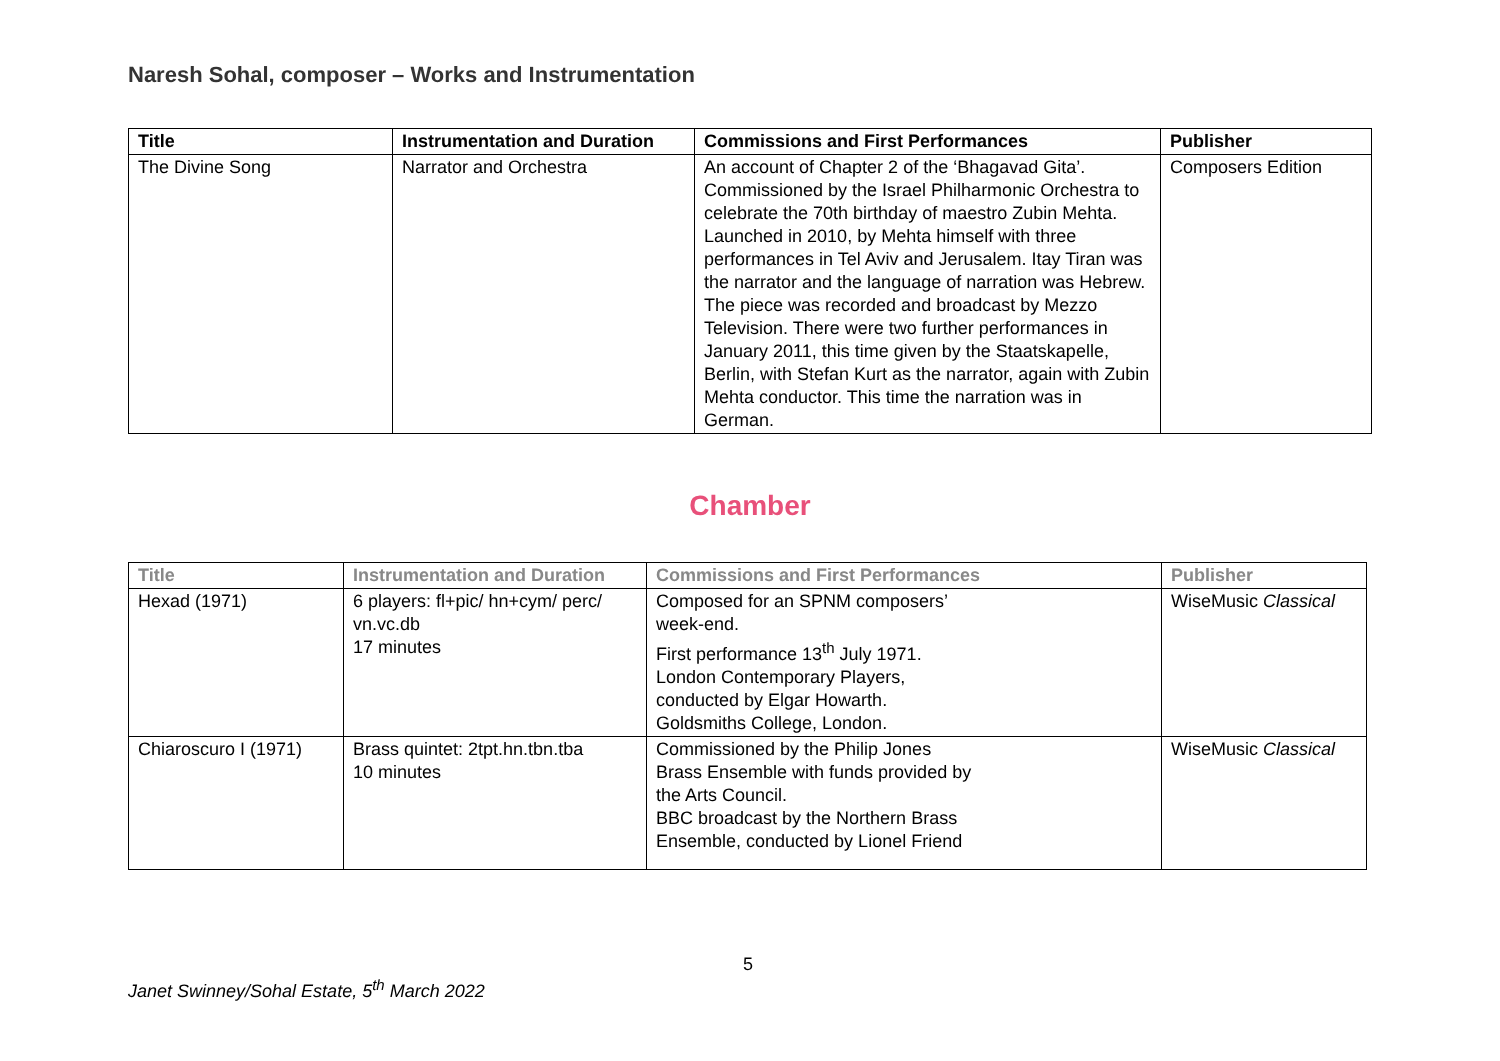Naresh Sohal, composer – Works and Instrumentation
| Title | Instrumentation and Duration | Commissions and First Performances | Publisher |
| --- | --- | --- | --- |
| The Divine Song | Narrator and Orchestra | An account of Chapter 2 of the ‘Bhagavad Gita’. Commissioned by the Israel Philharmonic Orchestra to celebrate the 70th birthday of maestro Zubin Mehta. Launched in 2010, by Mehta himself with three performances in Tel Aviv and Jerusalem. Itay Tiran was the narrator and the language of narration was Hebrew. The piece was recorded and broadcast by Mezzo Television. There were two further performances in January 2011, this time given by the Staatskapelle, Berlin, with Stefan Kurt as the narrator, again with Zubin Mehta conductor. This time the narration was in German. | Composers Edition |
Chamber
| Title | Instrumentation and Duration | Commissions and First Performances | Publisher |
| --- | --- | --- | --- |
| Hexad (1971) | 6 players: fl+pic/ hn+cym/ perc/ vn.vc.db 17 minutes | Composed for an SPNM composers’ week-end. First performance 13<sup>th</sup> July 1971. London Contemporary Players, conducted by Elgar Howarth. Goldsmiths College, London. | WiseMusic Classical |
| Chiaroscuro I (1971) | Brass quintet: 2tpt.hn.tbn.tba 10 minutes | Commissioned by the Philip Jones Brass Ensemble with funds provided by the Arts Council. BBC broadcast by the Northern Brass Ensemble, conducted by Lionel Friend | WiseMusic Classical |
5
Janet Swinney/Sohal Estate, 5<sup>th</sup> March 2022